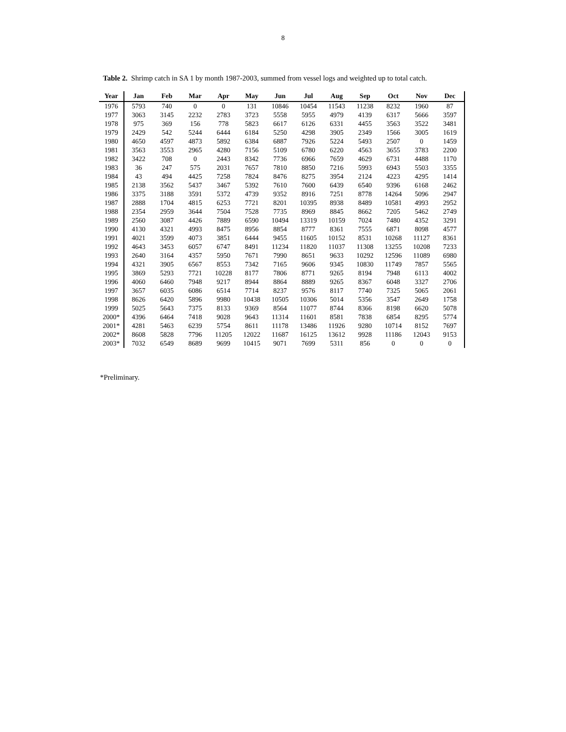8
Table 2. Shrimp catch in SA 1 by month 1987-2003, summed from vessel logs and weighted up to total catch.
| Year | Jan | Feb | Mar | Apr | May | Jun | Jul | Aug | Sep | Oct | Nov | Dec |
| --- | --- | --- | --- | --- | --- | --- | --- | --- | --- | --- | --- | --- |
| 1976 | 5793 | 740 | 0 | 0 | 131 | 10846 | 10454 | 11543 | 11238 | 8232 | 1960 | 87 |
| 1977 | 3063 | 3145 | 2232 | 2783 | 3723 | 5558 | 5955 | 4979 | 4139 | 6317 | 5666 | 3597 |
| 1978 | 975 | 369 | 156 | 778 | 5823 | 6617 | 6126 | 6331 | 4455 | 3563 | 3522 | 3481 |
| 1979 | 2429 | 542 | 5244 | 6444 | 6184 | 5250 | 4298 | 3905 | 2349 | 1566 | 3005 | 1619 |
| 1980 | 4650 | 4597 | 4873 | 5892 | 6384 | 6887 | 7926 | 5224 | 5493 | 2507 | 0 | 1459 |
| 1981 | 3563 | 3553 | 2965 | 4280 | 7156 | 5109 | 6780 | 6220 | 4563 | 3655 | 3783 | 2200 |
| 1982 | 3422 | 708 | 0 | 2443 | 8342 | 7736 | 6966 | 7659 | 4629 | 6731 | 4488 | 1170 |
| 1983 | 36 | 247 | 575 | 2031 | 7657 | 7810 | 8850 | 7216 | 5993 | 6943 | 5503 | 3355 |
| 1984 | 43 | 494 | 4425 | 7258 | 7824 | 8476 | 8275 | 3954 | 2124 | 4223 | 4295 | 1414 |
| 1985 | 2138 | 3562 | 5437 | 3467 | 5392 | 7610 | 7600 | 6439 | 6540 | 9396 | 6168 | 2462 |
| 1986 | 3375 | 3188 | 3591 | 5372 | 4739 | 9352 | 8916 | 7251 | 8778 | 14264 | 5096 | 2947 |
| 1987 | 2888 | 1704 | 4815 | 6253 | 7721 | 8201 | 10395 | 8938 | 8489 | 10581 | 4993 | 2952 |
| 1988 | 2354 | 2959 | 3644 | 7504 | 7528 | 7735 | 8969 | 8845 | 8662 | 7205 | 5462 | 2749 |
| 1989 | 2560 | 3087 | 4426 | 7889 | 6590 | 10494 | 13319 | 10159 | 7024 | 7480 | 4352 | 3291 |
| 1990 | 4130 | 4321 | 4993 | 8475 | 8956 | 8854 | 8777 | 8361 | 7555 | 6871 | 8098 | 4577 |
| 1991 | 4021 | 3599 | 4073 | 3851 | 6444 | 9455 | 11605 | 10152 | 8531 | 10268 | 11127 | 8361 |
| 1992 | 4643 | 3453 | 6057 | 6747 | 8491 | 11234 | 11820 | 11037 | 11308 | 13255 | 10208 | 7233 |
| 1993 | 2640 | 3164 | 4357 | 5950 | 7671 | 7990 | 8651 | 9633 | 10292 | 12596 | 11089 | 6980 |
| 1994 | 4321 | 3905 | 6567 | 8553 | 7342 | 7165 | 9606 | 9345 | 10830 | 11749 | 7857 | 5565 |
| 1995 | 3869 | 5293 | 7721 | 10228 | 8177 | 7806 | 8771 | 9265 | 8194 | 7948 | 6113 | 4002 |
| 1996 | 4060 | 6460 | 7948 | 9217 | 8944 | 8864 | 8889 | 9265 | 8367 | 6048 | 3327 | 2706 |
| 1997 | 3657 | 6035 | 6086 | 6514 | 7714 | 8237 | 9576 | 8117 | 7740 | 7325 | 5065 | 2061 |
| 1998 | 8626 | 6420 | 5896 | 9980 | 10438 | 10505 | 10306 | 5014 | 5356 | 3547 | 2649 | 1758 |
| 1999 | 5025 | 5643 | 7375 | 8133 | 9369 | 8564 | 11077 | 8744 | 8366 | 8198 | 6620 | 5078 |
| 2000* | 4396 | 6464 | 7418 | 9028 | 9643 | 11314 | 11601 | 8581 | 7838 | 6854 | 8295 | 5774 |
| 2001* | 4281 | 5463 | 6239 | 5754 | 8611 | 11178 | 13486 | 11926 | 9280 | 10714 | 8152 | 7697 |
| 2002* | 8608 | 5828 | 7796 | 11205 | 12022 | 11687 | 16125 | 13612 | 9928 | 11186 | 12043 | 9153 |
| 2003* | 7032 | 6549 | 8689 | 9699 | 10415 | 9071 | 7699 | 5311 | 856 | 0 | 0 | 0 |
*Preliminary.